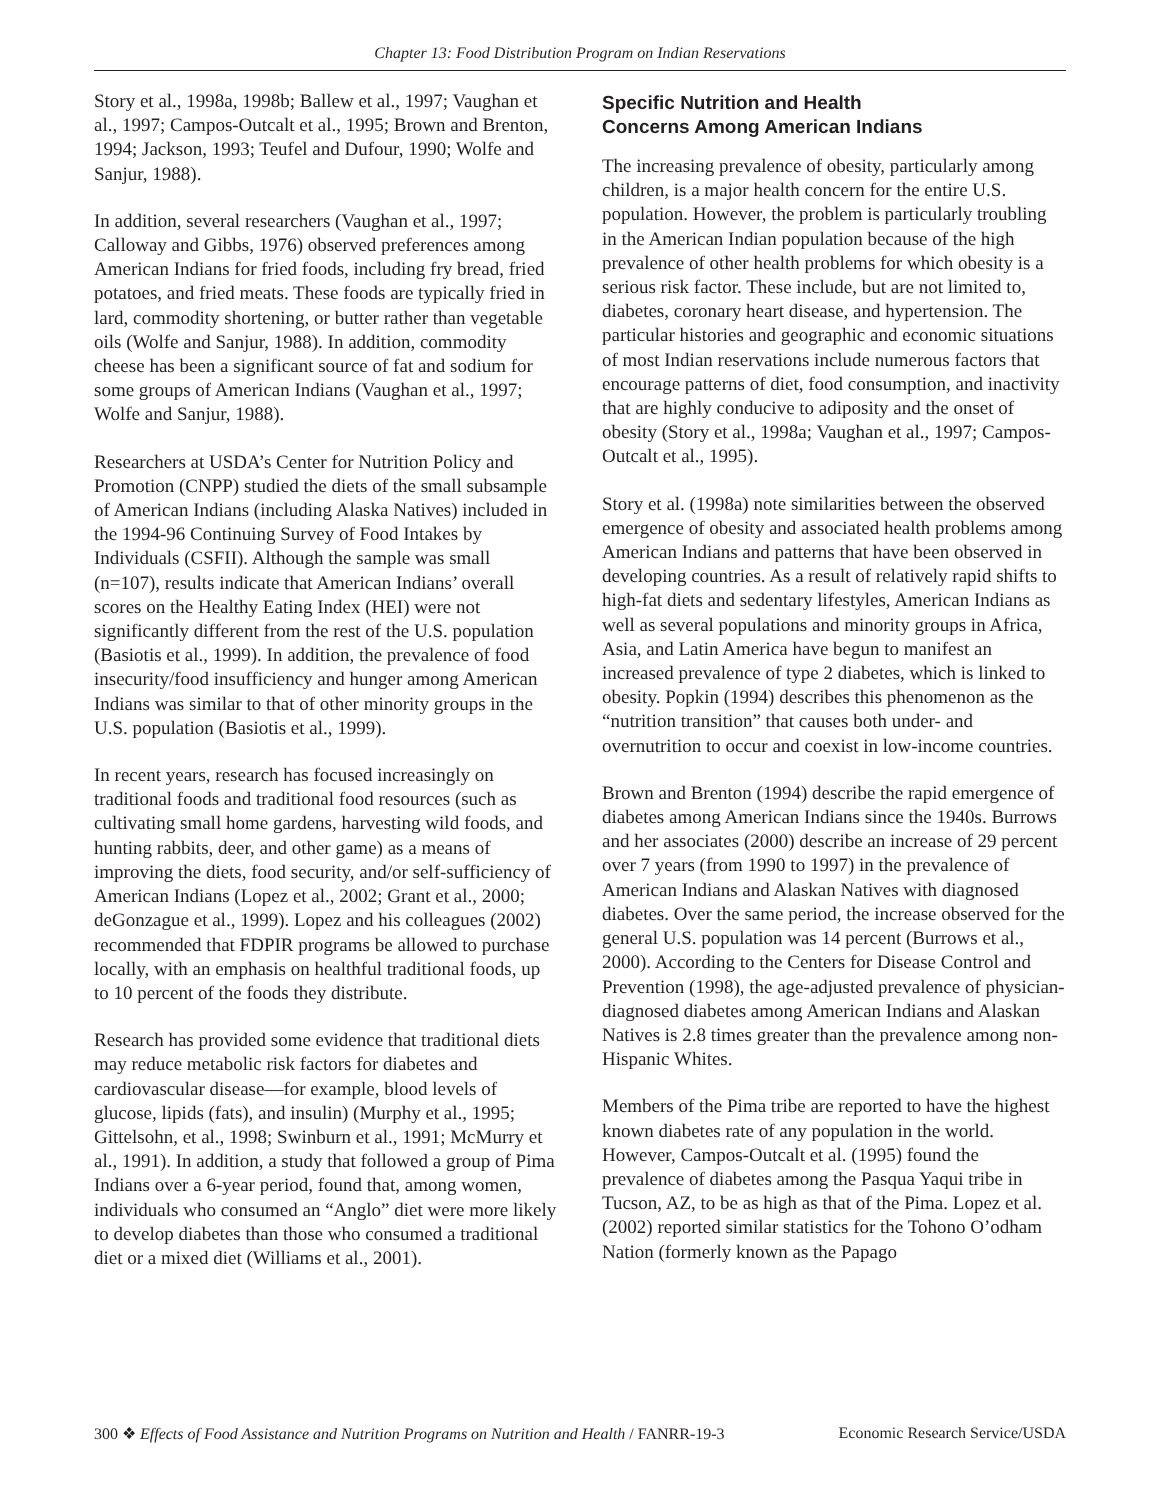Chapter 13: Food Distribution Program on Indian Reservations
Story et al., 1998a, 1998b; Ballew et al., 1997; Vaughan et al., 1997; Campos-Outcalt et al., 1995; Brown and Brenton, 1994; Jackson, 1993; Teufel and Dufour, 1990; Wolfe and Sanjur, 1988).
In addition, several researchers (Vaughan et al., 1997; Calloway and Gibbs, 1976) observed preferences among American Indians for fried foods, including fry bread, fried potatoes, and fried meats. These foods are typically fried in lard, commodity shortening, or butter rather than vegetable oils (Wolfe and Sanjur, 1988). In addition, commodity cheese has been a significant source of fat and sodium for some groups of American Indians (Vaughan et al., 1997; Wolfe and Sanjur, 1988).
Researchers at USDA’s Center for Nutrition Policy and Promotion (CNPP) studied the diets of the small subsample of American Indians (including Alaska Natives) included in the 1994-96 Continuing Survey of Food Intakes by Individuals (CSFII). Although the sample was small (n=107), results indicate that American Indians’ overall scores on the Healthy Eating Index (HEI) were not significantly different from the rest of the U.S. population (Basiotis et al., 1999). In addition, the prevalence of food insecurity/food insufficiency and hunger among American Indians was similar to that of other minority groups in the U.S. population (Basiotis et al., 1999).
In recent years, research has focused increasingly on traditional foods and traditional food resources (such as cultivating small home gardens, harvesting wild foods, and hunting rabbits, deer, and other game) as a means of improving the diets, food security, and/or self-sufficiency of American Indians (Lopez et al., 2002; Grant et al., 2000; deGonzague et al., 1999). Lopez and his colleagues (2002) recommended that FDPIR programs be allowed to purchase locally, with an emphasis on healthful traditional foods, up to 10 percent of the foods they distribute.
Research has provided some evidence that traditional diets may reduce metabolic risk factors for diabetes and cardiovascular disease—for example, blood levels of glucose, lipids (fats), and insulin) (Murphy et al., 1995; Gittelsohn, et al., 1998; Swinburn et al., 1991; McMurry et al., 1991). In addition, a study that followed a group of Pima Indians over a 6-year period, found that, among women, individuals who consumed an “Anglo” diet were more likely to develop diabetes than those who consumed a traditional diet or a mixed diet (Williams et al., 2001).
Specific Nutrition and Health
Concerns Among American Indians
The increasing prevalence of obesity, particularly among children, is a major health concern for the entire U.S. population. However, the problem is particularly troubling in the American Indian population because of the high prevalence of other health problems for which obesity is a serious risk factor. These include, but are not limited to, diabetes, coronary heart disease, and hypertension. The particular histories and geographic and economic situations of most Indian reservations include numerous factors that encourage patterns of diet, food consumption, and inactivity that are highly conducive to adiposity and the onset of obesity (Story et al., 1998a; Vaughan et al., 1997; Campos-Outcalt et al., 1995).
Story et al. (1998a) note similarities between the observed emergence of obesity and associated health problems among American Indians and patterns that have been observed in developing countries. As a result of relatively rapid shifts to high-fat diets and sedentary lifestyles, American Indians as well as several populations and minority groups in Africa, Asia, and Latin America have begun to manifest an increased prevalence of type 2 diabetes, which is linked to obesity. Popkin (1994) describes this phenomenon as the “nutrition transition” that causes both under- and overnutrition to occur and coexist in low-income countries.
Brown and Brenton (1994) describe the rapid emergence of diabetes among American Indians since the 1940s. Burrows and her associates (2000) describe an increase of 29 percent over 7 years (from 1990 to 1997) in the prevalence of American Indians and Alaskan Natives with diagnosed diabetes. Over the same period, the increase observed for the general U.S. population was 14 percent (Burrows et al., 2000). According to the Centers for Disease Control and Prevention (1998), the age-adjusted prevalence of physician-diagnosed diabetes among American Indians and Alaskan Natives is 2.8 times greater than the prevalence among non-Hispanic Whites.
Members of the Pima tribe are reported to have the highest known diabetes rate of any population in the world. However, Campos-Outcalt et al. (1995) found the prevalence of diabetes among the Pasqua Yaqui tribe in Tucson, AZ, to be as high as that of the Pima. Lopez et al. (2002) reported similar statistics for the Tohono O’odham Nation (formerly known as the Papago
300 ❖ Effects of Food Assistance and Nutrition Programs on Nutrition and Health / FANRR-19-3 Economic Research Service/USDA